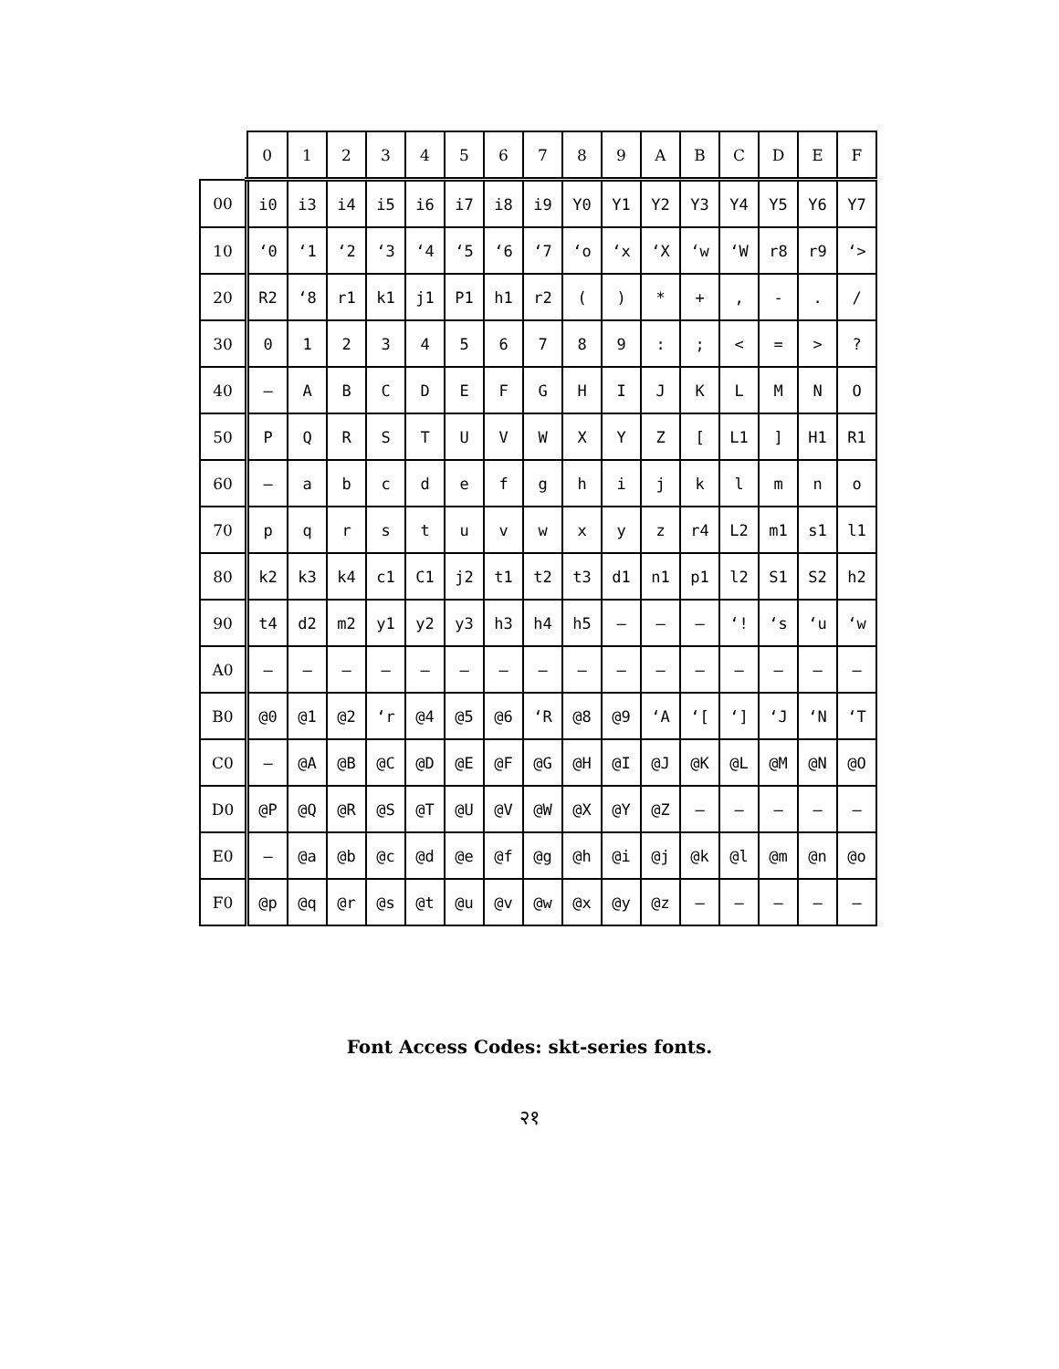| | 0 | 1 | 2 | 3 | 4 | 5 | 6 | 7 | 8 | 9 | A | B | C | D | E | F |
| --- | --- | --- | --- | --- | --- | --- | --- | --- | --- | --- | --- | --- | --- | --- | --- | --- |
| 00 | i0 | i3 | i4 | i5 | i6 | i7 | i8 | i9 | Y0 | Y1 | Y2 | Y3 | Y4 | Y5 | Y6 | Y7 |
| 10 | ‘0 | ‘1 | ‘2 | ‘3 | ‘4 | ‘5 | ‘6 | ‘7 | ‘o | ‘x | ‘X | ‘w | ‘W | r8 | r9 | ‘> |
| 20 | R2 | ‘8 | r1 | k1 | j1 | P1 | h1 | r2 | ( | ) | * | + | , | - | . | / |
| 30 | 0 | 1 | 2 | 3 | 4 | 5 | 6 | 7 | 8 | 9 | : | ; | < | = | > | ? |
| 40 | – | A | B | C | D | E | F | G | H | I | J | K | L | M | N | O |
| 50 | P | Q | R | S | T | U | V | W | X | Y | Z | [ | L1 | ] | H1 | R1 |
| 60 | – | a | b | c | d | e | f | g | h | i | j | k | l | m | n | o |
| 70 | p | q | r | s | t | u | v | w | x | y | z | r4 | L2 | m1 | s1 | l1 |
| 80 | k2 | k3 | k4 | c1 | C1 | j2 | t1 | t2 | t3 | d1 | n1 | p1 | l2 | S1 | S2 | h2 |
| 90 | t4 | d2 | m2 | y1 | y2 | y3 | h3 | h4 | h5 | – | – | – | ‘! | ‘s | ‘u | ‘w |
| A0 | – | – | – | – | – | – | – | – | – | – | – | – | – | – | – | – |
| B0 | @0 | @1 | @2 | ‘r | @4 | @5 | @6 | ‘R | @8 | @9 | ‘A | ‘[ | ‘] | ‘J | ‘N | ‘T |
| C0 | – | @A | @B | @C | @D | @E | @F | @G | @H | @I | @J | @K | @L | @M | @N | @O |
| D0 | @P | @Q | @R | @S | @T | @U | @V | @W | @X | @Y | @Z | – | – | – | – | – |
| E0 | – | @a | @b | @c | @d | @e | @f | @g | @h | @i | @j | @k | @l | @m | @n | @o |
| F0 | @p | @q | @r | @s | @t | @u | @v | @w | @x | @y | @z | – | – | – | – | – |
Font Access Codes: skt-series fonts.
२१